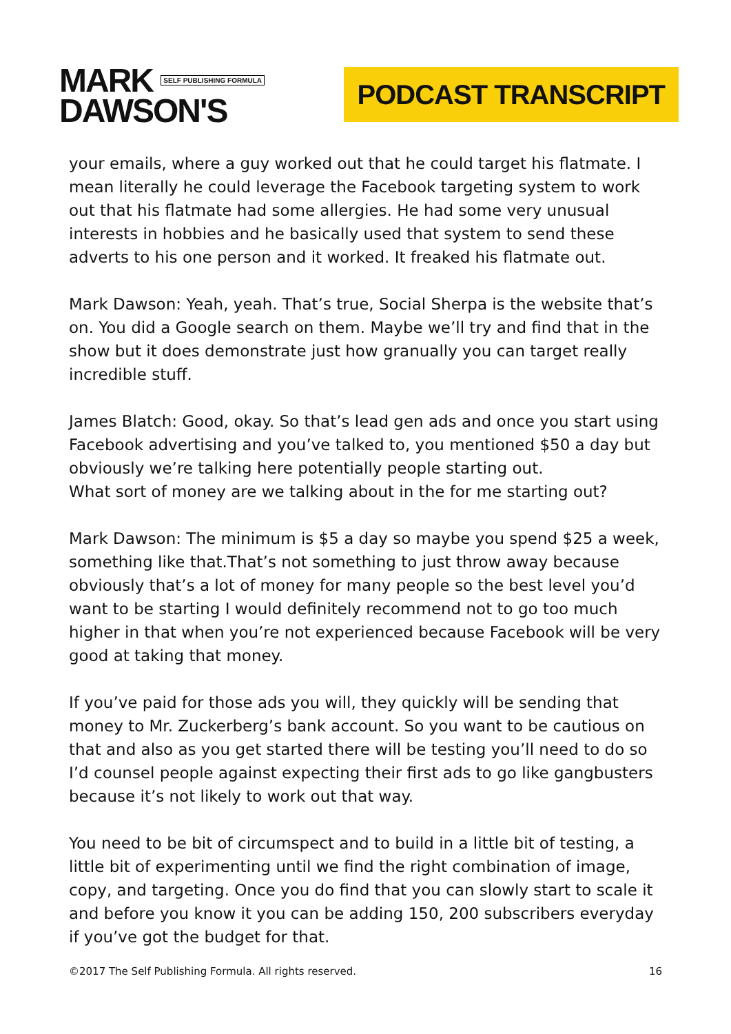MARK SELF PUBLISHING FORMULA
DAWSON'S
PODCAST TRANSCRIPT
your emails, where a guy worked out that he could target his flatmate. I mean literally he could leverage the Facebook targeting system to work out that his flatmate had some allergies. He had some very unusual interests in hobbies and he basically used that system to send these adverts to his one person and it worked. It freaked his flatmate out.
Mark Dawson: Yeah, yeah. That’s true, Social Sherpa is the website that’s on. You did a Google search on them. Maybe we’ll try and find that in the show but it does demonstrate just how granually you can target really incredible stuff.
James Blatch: Good, okay. So that’s lead gen ads and once you start using Facebook advertising and you’ve talked to, you mentioned $50 a day but obviously we’re talking here potentially people starting out.
What sort of money are we talking about in the for me starting out?
Mark Dawson: The minimum is $5 a day so maybe you spend $25 a week, something like that.That’s not something to just throw away because obviously that’s a lot of money for many people so the best level you’d want to be starting I would definitely recommend not to go too much higher in that when you’re not experienced because Facebook will be very good at taking that money.
If you’ve paid for those ads you will, they quickly will be sending that money to Mr. Zuckerberg’s bank account. So you want to be cautious on that and also as you get started there will be testing you’ll need to do so I’d counsel people against expecting their first ads to go like gangbusters because it’s not likely to work out that way.
You need to be bit of circumspect and to build in a little bit of testing, a little bit of experimenting until we find the right combination of image, copy, and targeting. Once you do find that you can slowly start to scale it and before you know it you can be adding 150, 200 subscribers everyday if you’ve got the budget for that.
©2017 The Self Publishing Formula. All rights reserved. 16